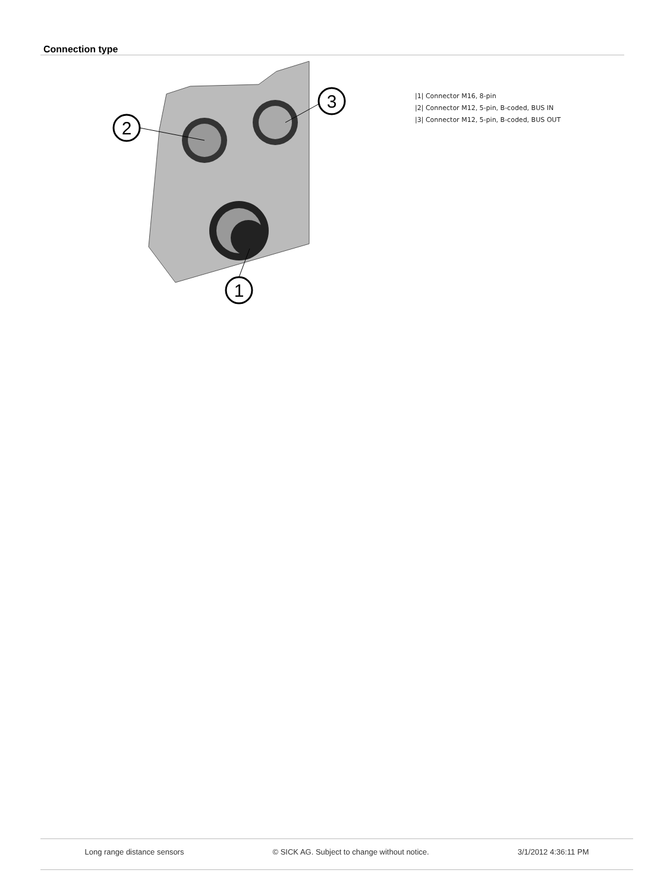Connection type
2
3
1
|1| Connector M16, 8-pin
|2| Connector M12, 5-pin, B-coded, BUS IN
|3| Connector M12, 5-pin, B-coded, BUS OUT
Long range distance sensors © SICK AG. Subject to change without notice. 3/1/2012 4:36:11 PM